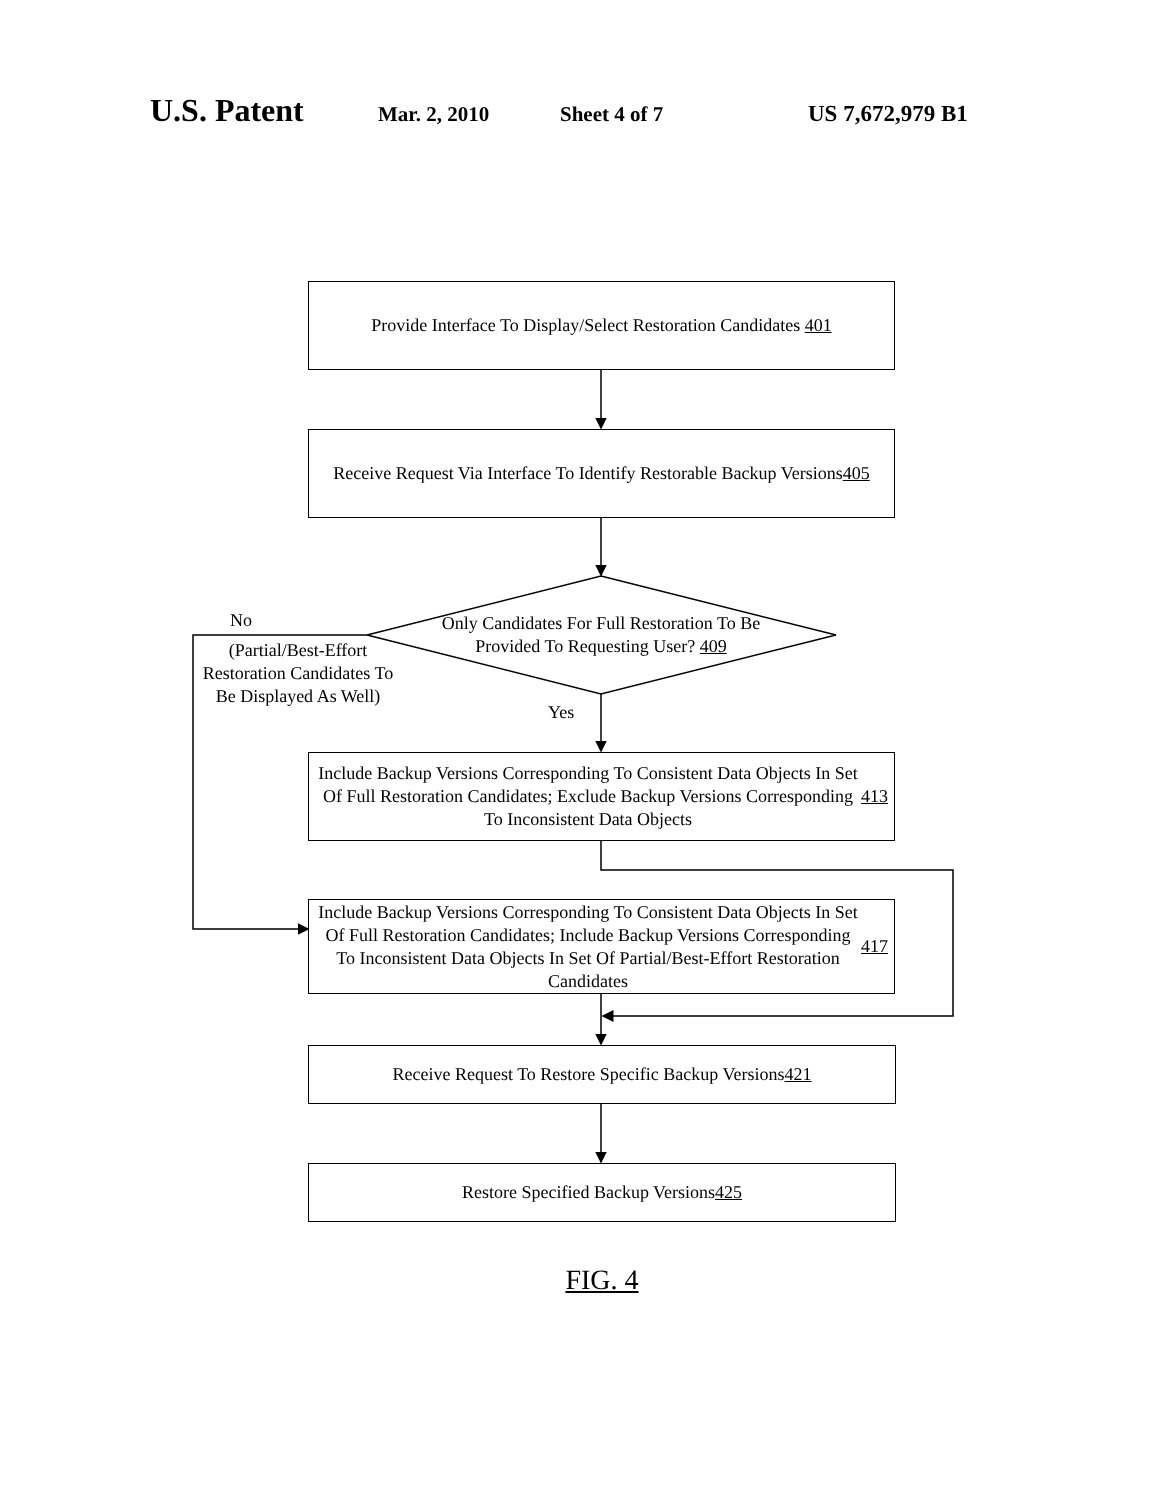U.S. Patent Mar. 2, 2010 Sheet 4 of 7 US 7,672,979 B1
Provide Interface To Display/Select Restoration Candidates 401
Receive Request Via Interface To Identify Restorable Backup Versions 405
Only Candidates For Full Restoration To Be Provided To Requesting User? 409
No
(Partial/Best-Effort Restoration Candidates To Be Displayed As Well)
Yes
Include Backup Versions Corresponding To Consistent Data Objects In Set Of Full Restoration Candidates; Exclude Backup Versions Corresponding To Inconsistent Data Objects 413
Include Backup Versions Corresponding To Consistent Data Objects In Set Of Full Restoration Candidates; Include Backup Versions Corresponding To Inconsistent Data Objects In Set Of Partial/Best-Effort Restoration Candidates 417
Receive Request To Restore Specific Backup Versions 421
Restore Specified Backup Versions 425
FIG. 4